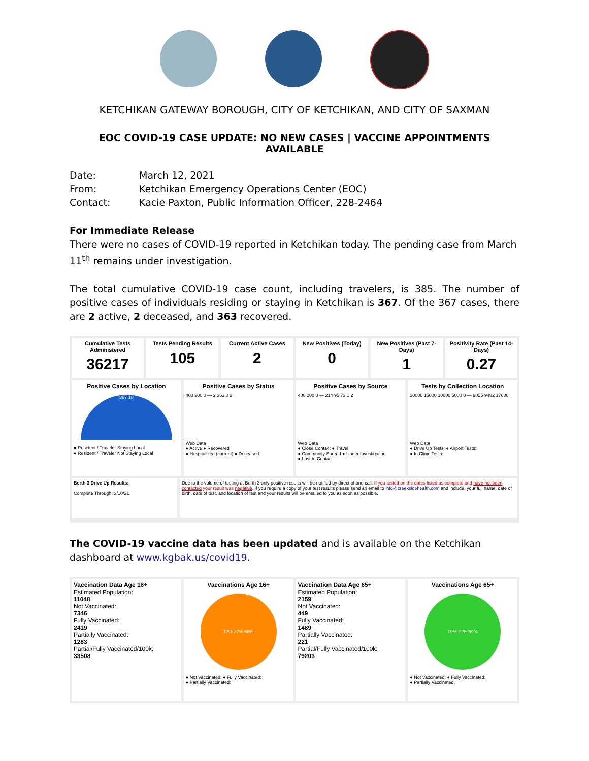KETCHIKAN GATEWAY BOROUGH, CITY OF KETCHIKAN, AND CITY OF SAXMAN
EOC COVID-19 CASE UPDATE: NO NEW CASES | VACCINE APPOINTMENTS AVAILABLE
Date: March 12, 2021
From: Ketchikan Emergency Operations Center (EOC)
Contact: Kacie Paxton, Public Information Officer, 228-2464
For Immediate Release
There were no cases of COVID-19 reported in Ketchikan today. The pending case from March 11<sup>th</sup> remains under investigation.
The total cumulative COVID-19 case count, including travelers, is 385. The number of positive cases of individuals residing or staying in Ketchikan is 367. Of the 367 cases, there are 2 active, 2 deceased, and 363 recovered.
Cumulative Tests Administered
36217
Tests Pending Results
105
Current Active Cases
2
New Positives (Today)
0
New Positives (Past 7-Days)
1
Positivity Rate (Past 14-Days)
0.27
Positive Cases by Location
367 18
● Resident / Traveler Staying Local
● Resident / Traveler Not Staying Local
Positive Cases by Status
400 200 0 — 2 363 0 2
Web Data
● Active ● Recovered
● Hospitalized (current) ● Deceased
Positive Cases by Source
400 200 0 — 214 95 73 1 2
Web Data
● Close Contact ● Travel
● Community Spread ● Under Investigation
● Lost to Contact
Tests by Collection Location
20000 15000 10000 5000 0 — 9055 9482 17680
Web Data
● Drive Up Tests: ● Airport Tests:
● In Clinic Tests:
Berth 3 Drive Up Results:
Complete Through: 3/10/21
Due to the volume of testing at Berth 3 only positive results will be notified by direct phone call. If you tested on the dates listed as complete and have not been contacted your result was negative. If you require a copy of your test results please send an email to info@creeksidehealth.com and include: your full name, date of birth, date of test, and location of test and your results will be emailed to you as soon as possible.
The COVID-19 vaccine data has been updated and is available on the Ketchikan dashboard at www.kgbak.us/covid19.
Vaccination Data Age 16+
Estimated Population:
11048
Not Vaccinated:
7346
Fully Vaccinated:
2419
Partially Vaccinated:
1283
Partial/Fully Vaccinated/100k:
33508
Vaccinations Age 16+
12% 22% 66%
● Not Vaccinated: ● Fully Vaccinated:
● Partially Vaccinated:
Vaccination Data Age 65+
Estimated Population:
2159
Not Vaccinated:
449
Fully Vaccinated:
1489
Partially Vaccinated:
221
Partial/Fully Vaccinated/100k:
79203
Vaccinations Age 65+
10% 21% 69%
● Not Vaccinated: ● Fully Vaccinated:
● Partially Vaccinated: